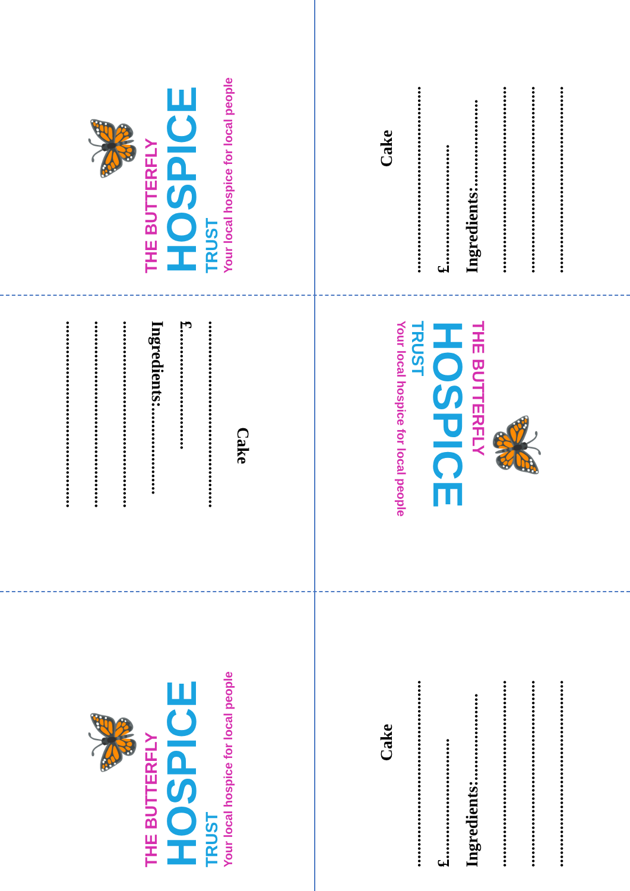🦋
THE BUTTERFLY
HOSPICE
TRUST
Your local hospice for local people
Cake
.............................................
£.............................
Ingredients:.....................
.............................................
.............................................
.............................................
Cake
.............................................
£.............................
Ingredients:.....................
.............................................
.............................................
.............................................
🦋
THE BUTTERFLY
HOSPICE
TRUST
Your local hospice for local people
🦋
THE BUTTERFLY
HOSPICE
TRUST
Your local hospice for local people
Cake
.............................................
£.............................
Ingredients:.....................
.............................................
.............................................
.............................................